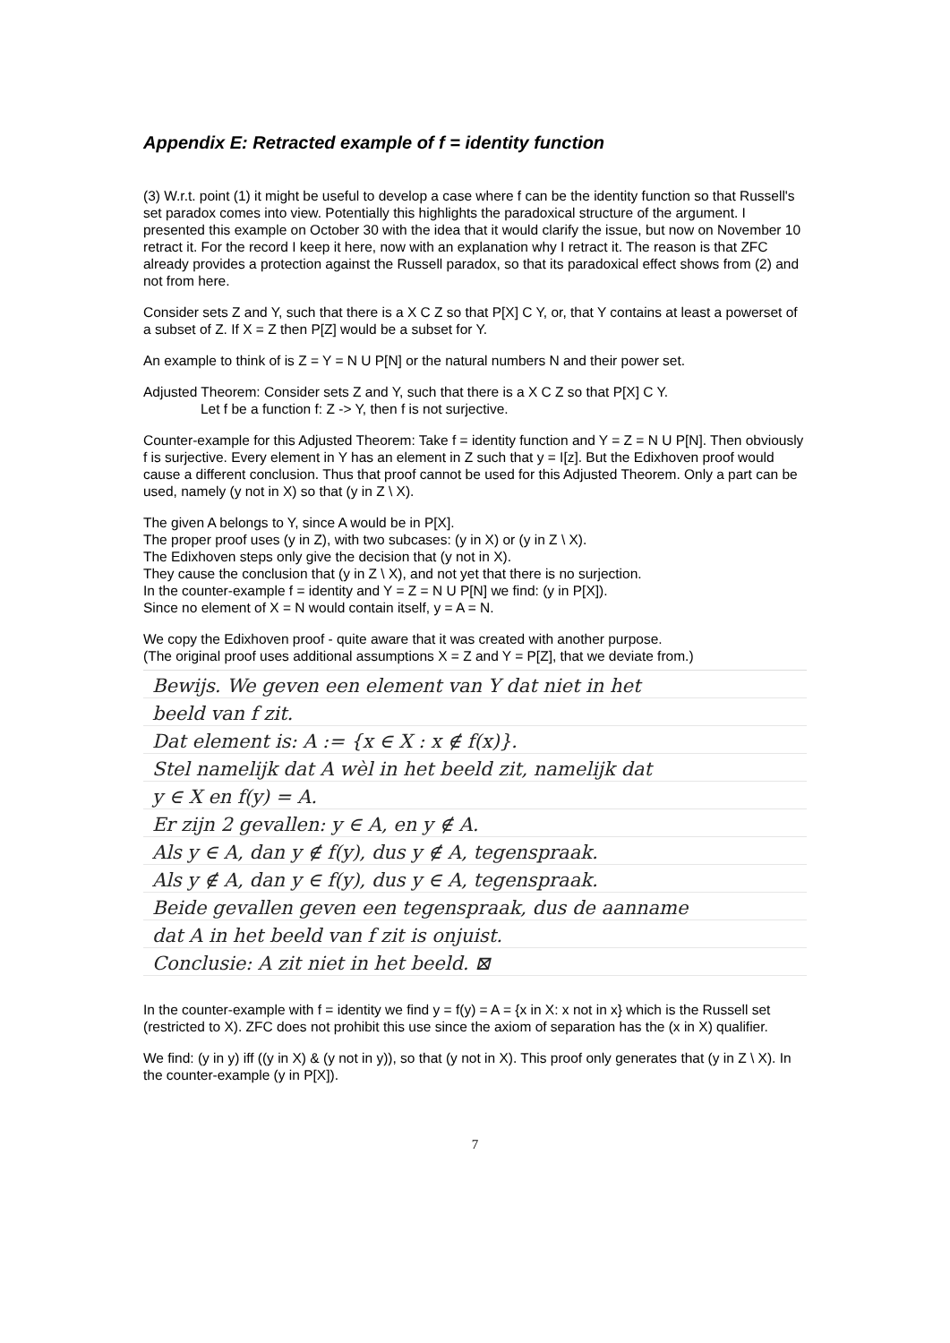Appendix E: Retracted example of f = identity function
(3) W.r.t. point (1) it might be useful to develop a case where f can be the identity function so that Russell's set paradox comes into view. Potentially this highlights the paradoxical structure of the argument. I presented this example on October 30 with the idea that it would clarify the issue, but now on November 10 retract it. For the record I keep it here, now with an explanation why I retract it. The reason is that ZFC already provides a protection against the Russell paradox, so that its paradoxical effect shows from (2) and not from here.
Consider sets Z and Y, such that there is a X C Z so that P[X] C Y, or, that Y contains at least a powerset of a subset of Z. If X = Z then P[Z] would be a subset for Y.
An example to think of is Z = Y = N U P[N] or the natural numbers N and their power set.
Adjusted Theorem: Consider sets Z and Y, such that there is a X C Z so that P[X] C Y.
Let f be a function f: Z -> Y, then f is not surjective.
Counter-example for this Adjusted Theorem: Take f = identity function and Y = Z = N U P[N]. Then obviously f is surjective. Every element in Y has an element in Z such that y = I[z]. But the Edixhoven proof would cause a different conclusion. Thus that proof cannot be used for this Adjusted Theorem. Only a part can be used, namely (y not in X) so that (y in Z \ X).
The given A belongs to Y, since A would be in P[X].
The proper proof uses (y in Z), with two subcases: (y in X) or (y in Z \ X).
The Edixhoven steps only give the decision that (y not in X).
They cause the conclusion that (y in Z \ X), and not yet that there is no surjection.
In the counter-example f = identity and Y = Z = N U P[N] we find: (y in P[X]).
Since no element of X = N would contain itself, y = A = N.
We copy the Edixhoven proof - quite aware that it was created with another purpose.
(The original proof uses additional assumptions X = Z and Y = P[Z], that we deviate from.)
Bewijs. We geven een element van Y dat niet in het
beeld van f zit.
Dat element is: A := {x ∈ X : x ∉ f(x)}.
Stel namelijk dat A wèl in het beeld zit, namelijk dat
y ∈ X en f(y) = A.
Er zijn 2 gevallen: y ∈ A, en y ∉ A.
Als y ∈ A, dan y ∉ f(y), dus y ∉ A, tegenspraak.
Als y ∉ A, dan y ∈ f(y), dus y ∈ A, tegenspraak.
Beide gevallen geven een tegenspraak, dus de aanname
dat A in het beeld van f zit is onjuist.
Conclusie: A zit niet in het beeld. ⊠
In the counter-example with f = identity we find y = f(y) = A = {x in X: x not in x} which is the Russell set (restricted to X). ZFC does not prohibit this use since the axiom of separation has the (x in X) qualifier.
We find: (y in y) iff ((y in X) & (y not in y)), so that (y not in X). This proof only generates that (y in Z \ X). In the counter-example (y in P[X]).
7